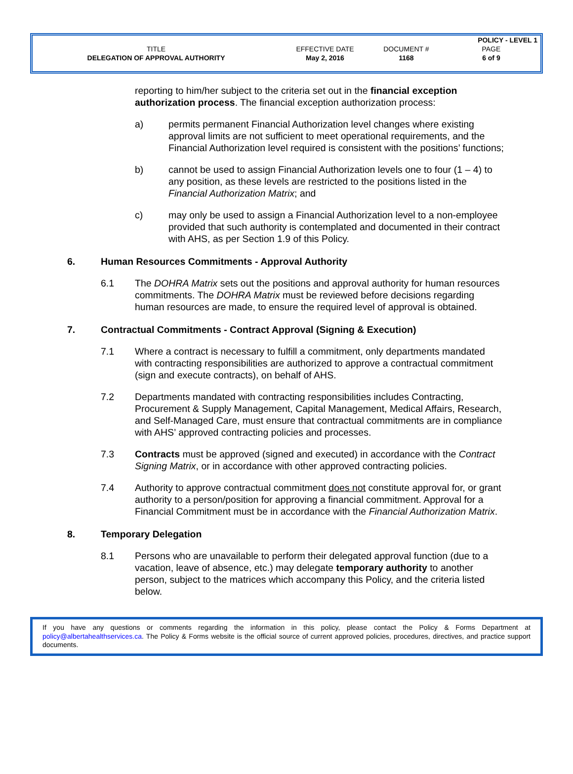| | | | POLICY - LEVEL 1 |
| TITLE | EFFECTIVE DATE | DOCUMENT # | PAGE |
| DELEGATION OF APPROVAL AUTHORITY | May 2, 2016 | 1168 | 6 of 9 |
reporting to him/her subject to the criteria set out in the financial exception authorization process. The financial exception authorization process:
a) permits permanent Financial Authorization level changes where existing approval limits are not sufficient to meet operational requirements, and the Financial Authorization level required is consistent with the positions’ functions;
b) cannot be used to assign Financial Authorization levels one to four (1 – 4) to any position, as these levels are restricted to the positions listed in the Financial Authorization Matrix; and
c) may only be used to assign a Financial Authorization level to a non-employee provided that such authority is contemplated and documented in their contract with AHS, as per Section 1.9 of this Policy.
6. Human Resources Commitments - Approval Authority
6.1 The DOHRA Matrix sets out the positions and approval authority for human resources commitments. The DOHRA Matrix must be reviewed before decisions regarding human resources are made, to ensure the required level of approval is obtained.
7. Contractual Commitments - Contract Approval (Signing & Execution)
7.1 Where a contract is necessary to fulfill a commitment, only departments mandated with contracting responsibilities are authorized to approve a contractual commitment (sign and execute contracts), on behalf of AHS.
7.2 Departments mandated with contracting responsibilities includes Contracting, Procurement & Supply Management, Capital Management, Medical Affairs, Research, and Self-Managed Care, must ensure that contractual commitments are in compliance with AHS’ approved contracting policies and processes.
7.3 Contracts must be approved (signed and executed) in accordance with the Contract Signing Matrix, or in accordance with other approved contracting policies.
7.4 Authority to approve contractual commitment does not constitute approval for, or grant authority to a person/position for approving a financial commitment. Approval for a Financial Commitment must be in accordance with the Financial Authorization Matrix.
8. Temporary Delegation
8.1 Persons who are unavailable to perform their delegated approval function (due to a vacation, leave of absence, etc.) may delegate temporary authority to another person, subject to the matrices which accompany this Policy, and the criteria listed below.
If you have any questions or comments regarding the information in this policy, please contact the Policy & Forms Department at policy@albertahealthservices.ca. The Policy & Forms website is the official source of current approved policies, procedures, directives, and practice support documents.